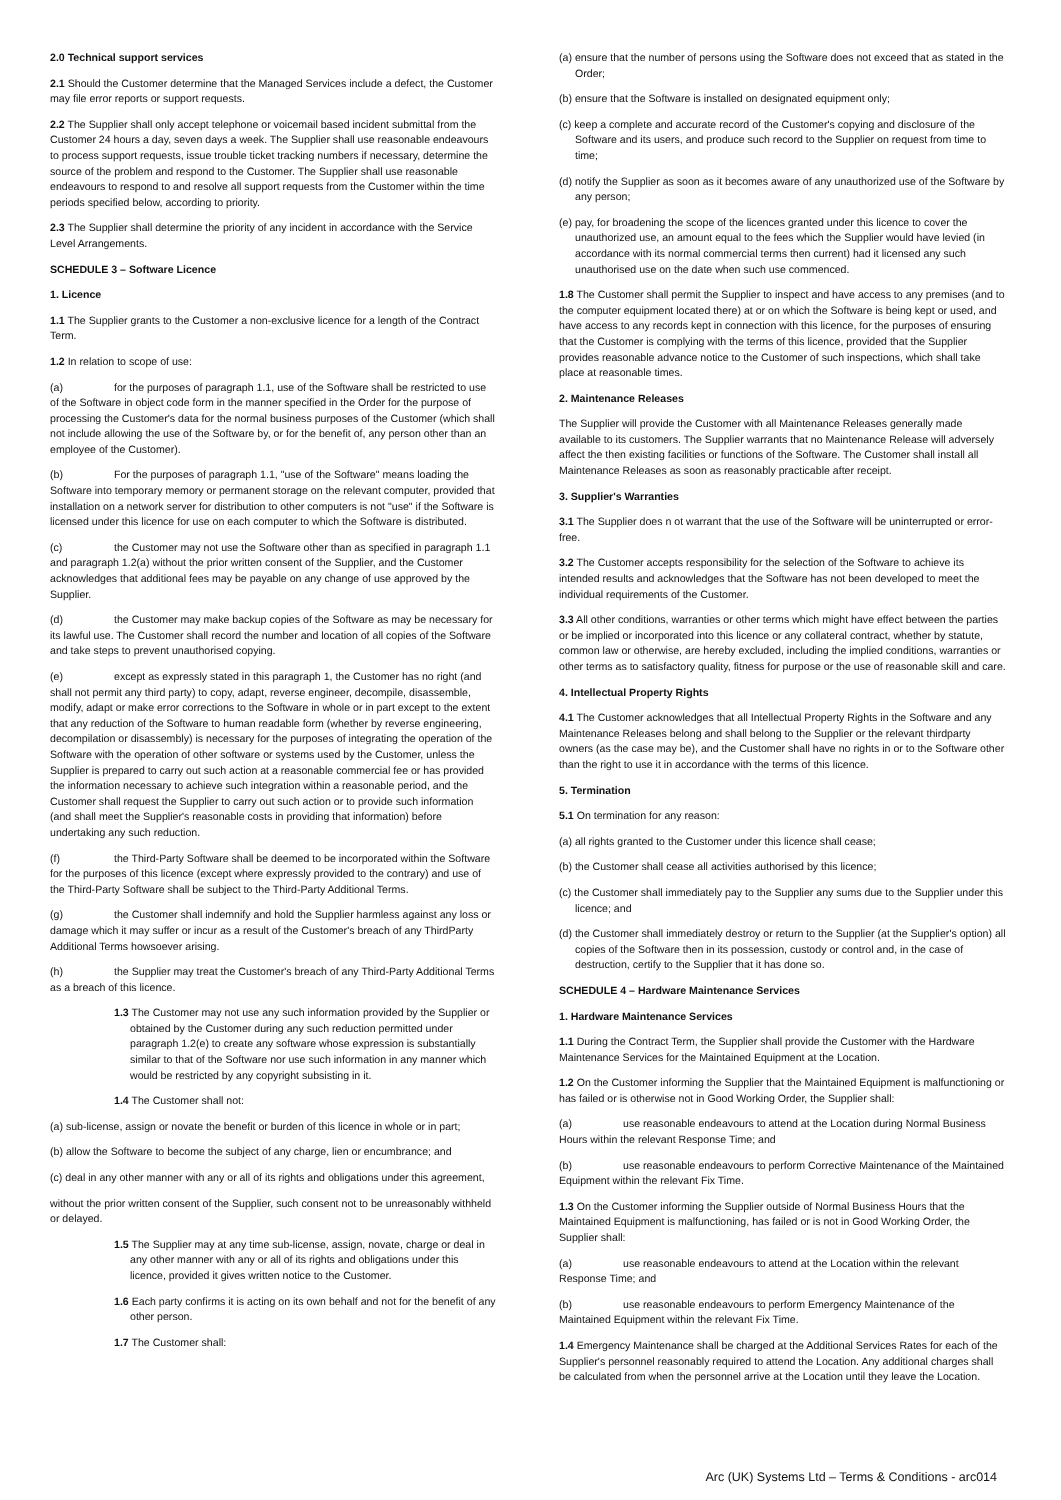2.0 Technical support services
2.1 Should the Customer determine that the Managed Services include a defect, the Customer may file error reports or support requests.
2.2 The Supplier shall only accept telephone or voicemail based incident submittal from the Customer 24 hours a day, seven days a week. The Supplier shall use reasonable endeavours to process support requests, issue trouble ticket tracking numbers if necessary, determine the source of the problem and respond to the Customer. The Supplier shall use reasonable endeavours to respond to and resolve all support requests from the Customer within the time periods specified below, according to priority.
2.3 The Supplier shall determine the priority of any incident in accordance with the Service Level Arrangements.
SCHEDULE 3 – Software Licence
1. Licence
1.1 The Supplier grants to the Customer a non-exclusive licence for a length of the Contract Term.
1.2 In relation to scope of use:
(a) for the purposes of paragraph 1.1, use of the Software shall be restricted to use of the Software in object code form in the manner specified in the Order for the purpose of processing the Customer's data for the normal business purposes of the Customer (which shall not include allowing the use of the Software by, or for the benefit of, any person other than an employee of the Customer).
(b) For the purposes of paragraph 1.1, "use of the Software" means loading the Software into temporary memory or permanent storage on the relevant computer, provided that installation on a network server for distribution to other computers is not "use" if the Software is licensed under this licence for use on each computer to which the Software is distributed.
(c) the Customer may not use the Software other than as specified in paragraph 1.1 and paragraph 1.2(a) without the prior written consent of the Supplier, and the Customer acknowledges that additional fees may be payable on any change of use approved by the Supplier.
(d) the Customer may make backup copies of the Software as may be necessary for its lawful use. The Customer shall record the number and location of all copies of the Software and take steps to prevent unauthorised copying.
(e) except as expressly stated in this paragraph 1, the Customer has no right (and shall not permit any third party) to copy, adapt, reverse engineer, decompile, disassemble, modify, adapt or make error corrections to the Software in whole or in part except to the extent that any reduction of the Software to human readable form (whether by reverse engineering, decompilation or disassembly) is necessary for the purposes of integrating the operation of the Software with the operation of other software or systems used by the Customer, unless the Supplier is prepared to carry out such action at a reasonable commercial fee or has provided the information necessary to achieve such integration within a reasonable period, and the Customer shall request the Supplier to carry out such action or to provide such information (and shall meet the Supplier's reasonable costs in providing that information) before undertaking any such reduction.
(f) the Third-Party Software shall be deemed to be incorporated within the Software for the purposes of this licence (except where expressly provided to the contrary) and use of the Third-Party Software shall be subject to the Third-Party Additional Terms.
(g) the Customer shall indemnify and hold the Supplier harmless against any loss or damage which it may suffer or incur as a result of the Customer's breach of any ThirdParty Additional Terms howsoever arising.
(h) the Supplier may treat the Customer's breach of any Third-Party Additional Terms as a breach of this licence.
1.3 The Customer may not use any such information provided by the Supplier or obtained by the Customer during any such reduction permitted under paragraph 1.2(e) to create any software whose expression is substantially similar to that of the Software nor use such information in any manner which would be restricted by any copyright subsisting in it.
1.4 The Customer shall not:
(a) sub-license, assign or novate the benefit or burden of this licence in whole or in part;
(b) allow the Software to become the subject of any charge, lien or encumbrance; and
(c) deal in any other manner with any or all of its rights and obligations under this agreement,
without the prior written consent of the Supplier, such consent not to be unreasonably withheld or delayed.
1.5 The Supplier may at any time sub-license, assign, novate, charge or deal in any other manner with any or all of its rights and obligations under this licence, provided it gives written notice to the Customer.
1.6 Each party confirms it is acting on its own behalf and not for the benefit of any other person.
1.7 The Customer shall:
(a) ensure that the number of persons using the Software does not exceed that as stated in the Order;
(b) ensure that the Software is installed on designated equipment only;
(c) keep a complete and accurate record of the Customer's copying and disclosure of the Software and its users, and produce such record to the Supplier on request from time to time;
(d) notify the Supplier as soon as it becomes aware of any unauthorized use of the Software by any person;
(e) pay, for broadening the scope of the licences granted under this licence to cover the unauthorized use, an amount equal to the fees which the Supplier would have levied (in accordance with its normal commercial terms then current) had it licensed any such unauthorised use on the date when such use commenced.
1.8 The Customer shall permit the Supplier to inspect and have access to any premises (and to the computer equipment located there) at or on which the Software is being kept or used, and have access to any records kept in connection with this licence, for the purposes of ensuring that the Customer is complying with the terms of this licence, provided that the Supplier provides reasonable advance notice to the Customer of such inspections, which shall take place at reasonable times.
2. Maintenance Releases
The Supplier will provide the Customer with all Maintenance Releases generally made available to its customers. The Supplier warrants that no Maintenance Release will adversely affect the then existing facilities or functions of the Software. The Customer shall install all Maintenance Releases as soon as reasonably practicable after receipt.
3. Supplier's Warranties
3.1 The Supplier does n ot warrant that the use of the Software will be uninterrupted or error-free.
3.2 The Customer accepts responsibility for the selection of the Software to achieve its intended results and acknowledges that the Software has not been developed to meet the individual requirements of the Customer.
3.3 All other conditions, warranties or other terms which might have effect between the parties or be implied or incorporated into this licence or any collateral contract, whether by statute, common law or otherwise, are hereby excluded, including the implied conditions, warranties or other terms as to satisfactory quality, fitness for purpose or the use of reasonable skill and care.
4. Intellectual Property Rights
4.1 The Customer acknowledges that all Intellectual Property Rights in the Software and any Maintenance Releases belong and shall belong to the Supplier or the relevant thirdparty owners (as the case may be), and the Customer shall have no rights in or to the Software other than the right to use it in accordance with the terms of this licence.
5. Termination
5.1 On termination for any reason:
(a) all rights granted to the Customer under this licence shall cease;
(b) the Customer shall cease all activities authorised by this licence;
(c) the Customer shall immediately pay to the Supplier any sums due to the Supplier under this licence; and
(d) the Customer shall immediately destroy or return to the Supplier (at the Supplier's option) all copies of the Software then in its possession, custody or control and, in the case of destruction, certify to the Supplier that it has done so.
SCHEDULE 4 – Hardware Maintenance Services
1. Hardware Maintenance Services
1.1 During the Contract Term, the Supplier shall provide the Customer with the Hardware Maintenance Services for the Maintained Equipment at the Location.
1.2 On the Customer informing the Supplier that the Maintained Equipment is malfunctioning or has failed or is otherwise not in Good Working Order, the Supplier shall:
(a) use reasonable endeavours to attend at the Location during Normal Business Hours within the relevant Response Time; and
(b) use reasonable endeavours to perform Corrective Maintenance of the Maintained Equipment within the relevant Fix Time.
1.3 On the Customer informing the Supplier outside of Normal Business Hours that the Maintained Equipment is malfunctioning, has failed or is not in Good Working Order, the Supplier shall:
(a) use reasonable endeavours to attend at the Location within the relevant Response Time; and
(b) use reasonable endeavours to perform Emergency Maintenance of the Maintained Equipment within the relevant Fix Time.
1.4 Emergency Maintenance shall be charged at the Additional Services Rates for each of the Supplier's personnel reasonably required to attend the Location. Any additional charges shall be calculated from when the personnel arrive at the Location until they leave the Location.
Arc (UK) Systems Ltd – Terms & Conditions - arc014